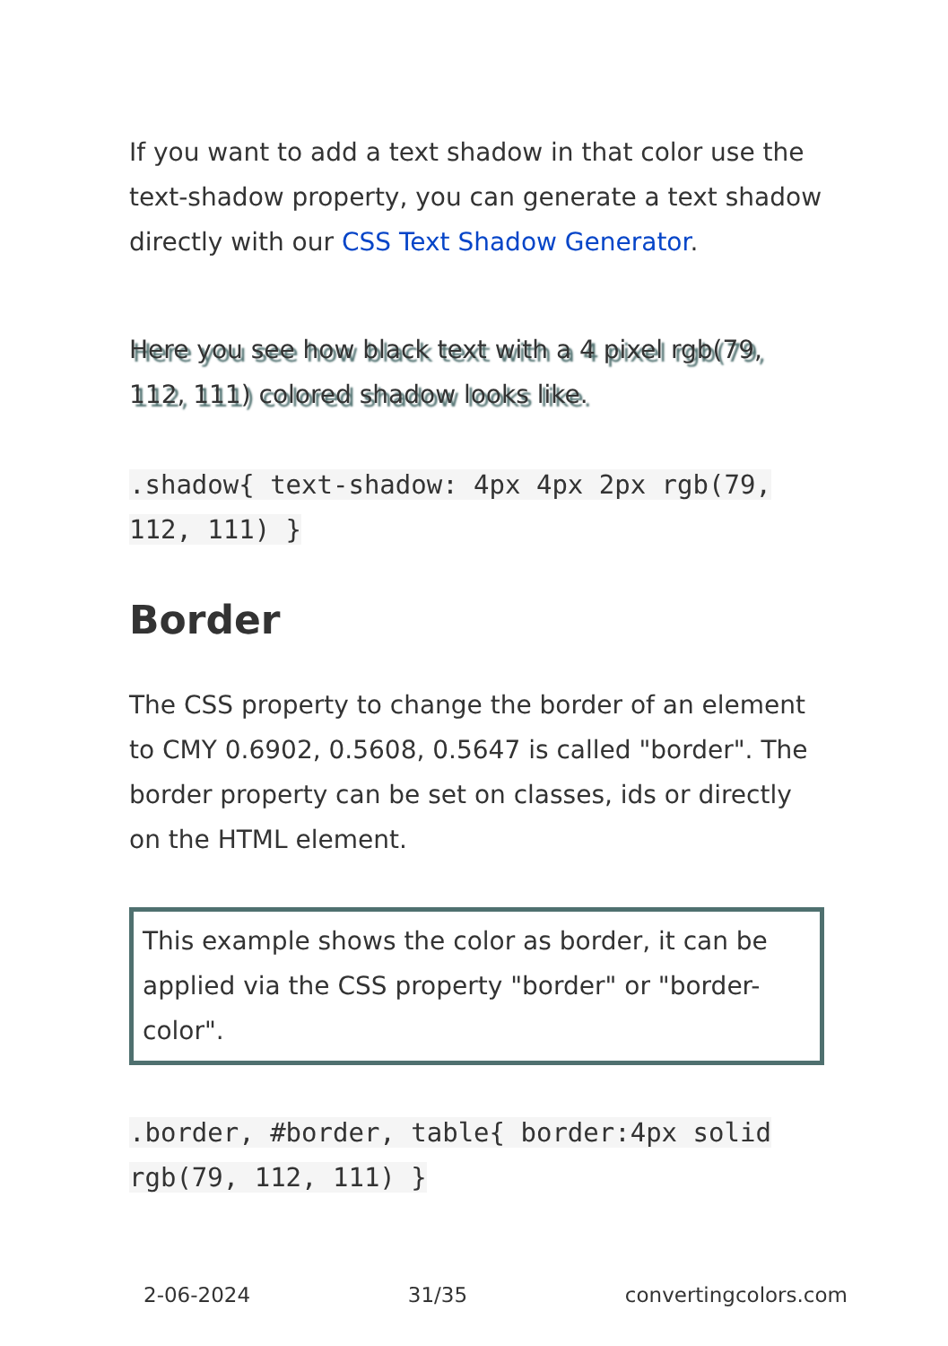If you want to add a text shadow in that color use the text-shadow property, you can generate a text shadow directly with our CSS Text Shadow Generator.
Here you see how black text with a 4 pixel rgb(79, 112, 111) colored shadow looks like.
.shadow{ text-shadow: 4px 4px 2px rgb(79, 112, 111) }
Border
The CSS property to change the border of an element to CMY 0.6902, 0.5608, 0.5647 is called "border". The border property can be set on classes, ids or directly on the HTML element.
This example shows the color as border, it can be applied via the CSS property "border" or "border-color".
.border, #border, table{ border:4px solid rgb(79, 112, 111) }
2-06-2024 31/35 convertingcolors.com